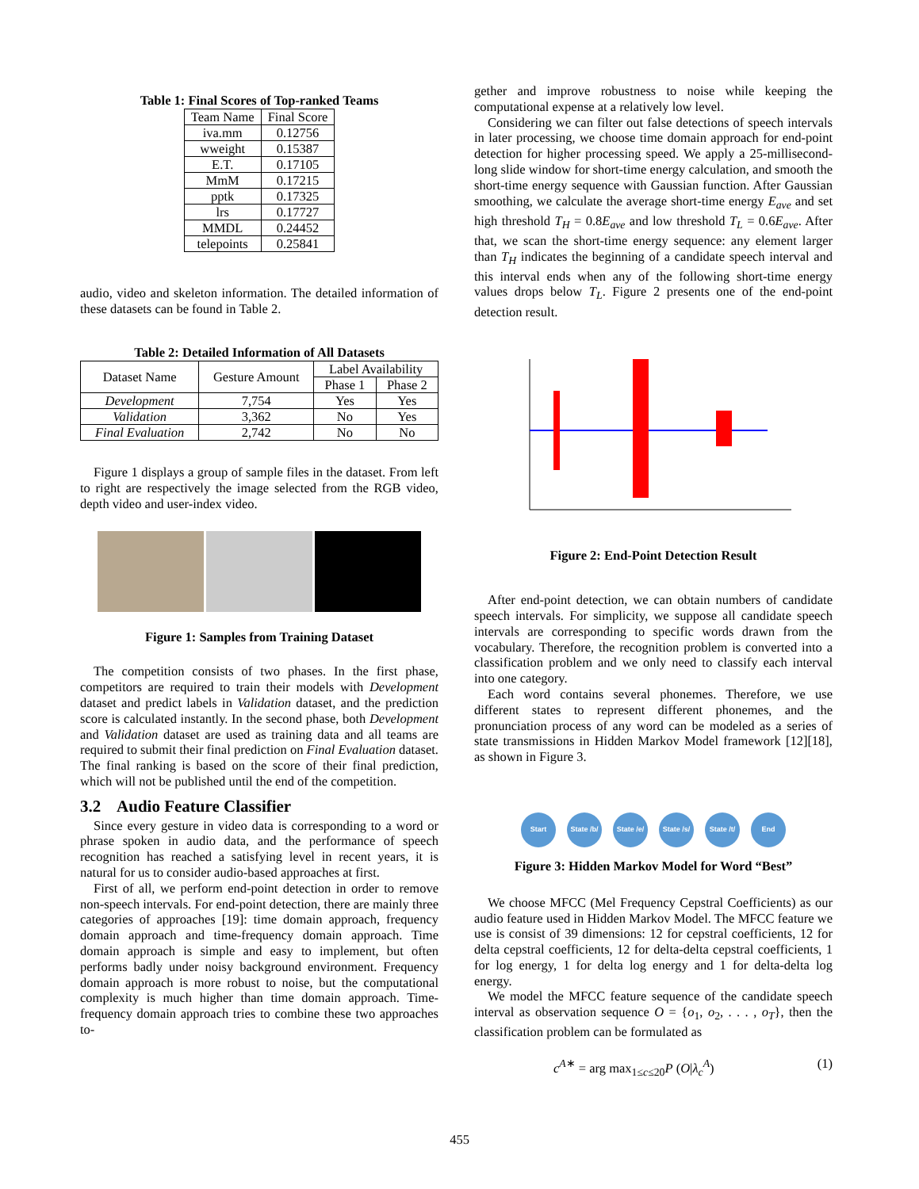Table 1: Final Scores of Top-ranked Teams
| Team Name | Final Score |
| --- | --- |
| iva.mm | 0.12756 |
| wweight | 0.15387 |
| E.T. | 0.17105 |
| MmM | 0.17215 |
| pptk | 0.17325 |
| lrs | 0.17727 |
| MMDL | 0.24452 |
| telepoints | 0.25841 |
audio, video and skeleton information. The detailed information of these datasets can be found in Table 2.
Table 2: Detailed Information of All Datasets
| Dataset Name | Gesture Amount | Label Availability | |
| --- | --- | --- | --- |
| | | Phase 1 | Phase 2 |
| Development | 7,754 | Yes | Yes |
| Validation | 3,362 | No | Yes |
| Final Evaluation | 2,742 | No | No |
Figure 1 displays a group of sample files in the dataset. From left to right are respectively the image selected from the RGB video, depth video and user-index video.
Figure 1: Samples from Training Dataset
The competition consists of two phases. In the first phase, competitors are required to train their models with Development dataset and predict labels in Validation dataset, and the prediction score is calculated instantly. In the second phase, both Development and Validation dataset are used as training data and all teams are required to submit their final prediction on Final Evaluation dataset. The final ranking is based on the score of their final prediction, which will not be published until the end of the competition.
3.2 Audio Feature Classifier
Since every gesture in video data is corresponding to a word or phrase spoken in audio data, and the performance of speech recognition has reached a satisfying level in recent years, it is natural for us to consider audio-based approaches at first.
First of all, we perform end-point detection in order to remove non-speech intervals. For end-point detection, there are mainly three categories of approaches [19]: time domain approach, frequency domain approach and time-frequency domain approach. Time domain approach is simple and easy to implement, but often performs badly under noisy background environment. Frequency domain approach is more robust to noise, but the computational complexity is much higher than time domain approach. Time-frequency domain approach tries to combine these two approaches to-
gether and improve robustness to noise while keeping the computational expense at a relatively low level.
Considering we can filter out false detections of speech intervals in later processing, we choose time domain approach for end-point detection for higher processing speed. We apply a 25-millisecond-long slide window for short-time energy calculation, and smooth the short-time energy sequence with Gaussian function. After Gaussian smoothing, we calculate the average short-time energy E<sub>ave</sub> and set high threshold T<sub>H</sub> = 0.8E<sub>ave</sub> and low threshold T<sub>L</sub> = 0.6E<sub>ave</sub>. After that, we scan the short-time energy sequence: any element larger than T<sub>H</sub> indicates the beginning of a candidate speech interval and this interval ends when any of the following short-time energy values drops below T<sub>L</sub>. Figure 2 presents one of the end-point detection result.
Figure 2: End-Point Detection Result
After end-point detection, we can obtain numbers of candidate speech intervals. For simplicity, we suppose all candidate speech intervals are corresponding to specific words drawn from the vocabulary. Therefore, the recognition problem is converted into a classification problem and we only need to classify each interval into one category.
Each word contains several phonemes. Therefore, we use different states to represent different phonemes, and the pronunciation process of any word can be modeled as a series of state transmissions in Hidden Markov Model framework [12][18], as shown in Figure 3.
Start State /b/
State /e/
State /s/
State /t/
End
Figure 3: Hidden Markov Model for Word “Best”
We choose MFCC (Mel Frequency Cepstral Coefficients) as our audio feature used in Hidden Markov Model. The MFCC feature we use is consist of 39 dimensions: 12 for cepstral coefficients, 12 for delta cepstral coefficients, 12 for delta-delta cepstral coefficients, 1 for log energy, 1 for delta log energy and 1 for delta-delta log energy.
We model the MFCC feature sequence of the candidate speech interval as observation sequence O = {o<sub>1</sub>, o<sub>2</sub>, . . . , o<sub>T</sub>}, then the classification problem can be formulated as
c<sup>A∗</sup> = arg max<sub>1≤c≤20</sub>P (O|λ<sub>c</sub><sup>A</sup>) (1)
455